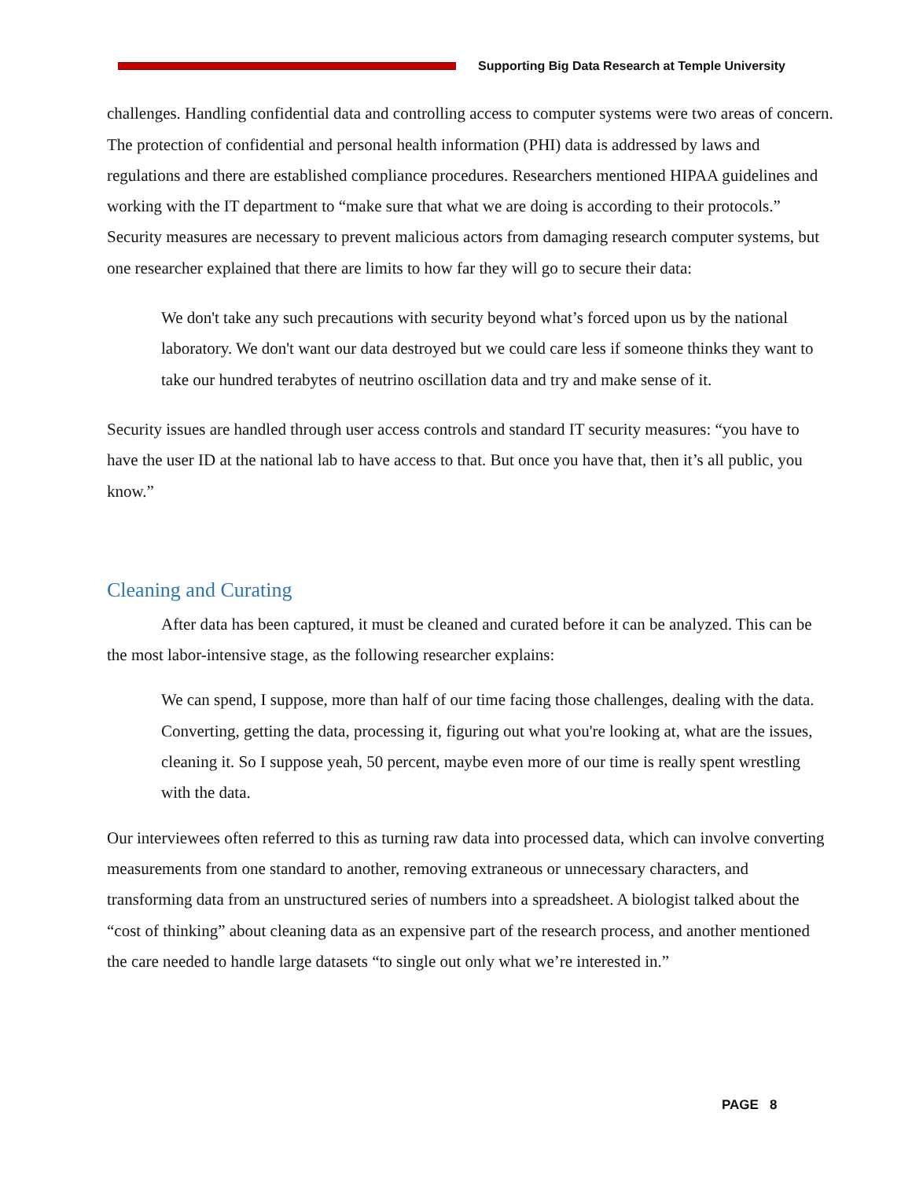Supporting Big Data Research at Temple University
challenges. Handling confidential data and controlling access to computer systems were two areas of concern. The protection of confidential and personal health information (PHI) data is addressed by laws and regulations and there are established compliance procedures. Researchers mentioned HIPAA guidelines and working with the IT department to “make sure that what we are doing is according to their protocols.” Security measures are necessary to prevent malicious actors from damaging research computer systems, but one researcher explained that there are limits to how far they will go to secure their data:
We don't take any such precautions with security beyond what’s forced upon us by the national laboratory. We don't want our data destroyed but we could care less if someone thinks they want to take our hundred terabytes of neutrino oscillation data and try and make sense of it.
Security issues are handled through user access controls and standard IT security measures: “you have to have the user ID at the national lab to have access to that. But once you have that, then it’s all public, you know.”
Cleaning and Curating
After data has been captured, it must be cleaned and curated before it can be analyzed. This can be the most labor-intensive stage, as the following researcher explains:
We can spend, I suppose, more than half of our time facing those challenges, dealing with the data. Converting, getting the data, processing it, figuring out what you're looking at, what are the issues, cleaning it. So I suppose yeah, 50 percent, maybe even more of our time is really spent wrestling with the data.
Our interviewees often referred to this as turning raw data into processed data, which can involve converting measurements from one standard to another, removing extraneous or unnecessary characters, and transforming data from an unstructured series of numbers into a spreadsheet. A biologist talked about the “cost of thinking” about cleaning data as an expensive part of the research process, and another mentioned the care needed to handle large datasets “to single out only what we’re interested in.”
PAGE 8